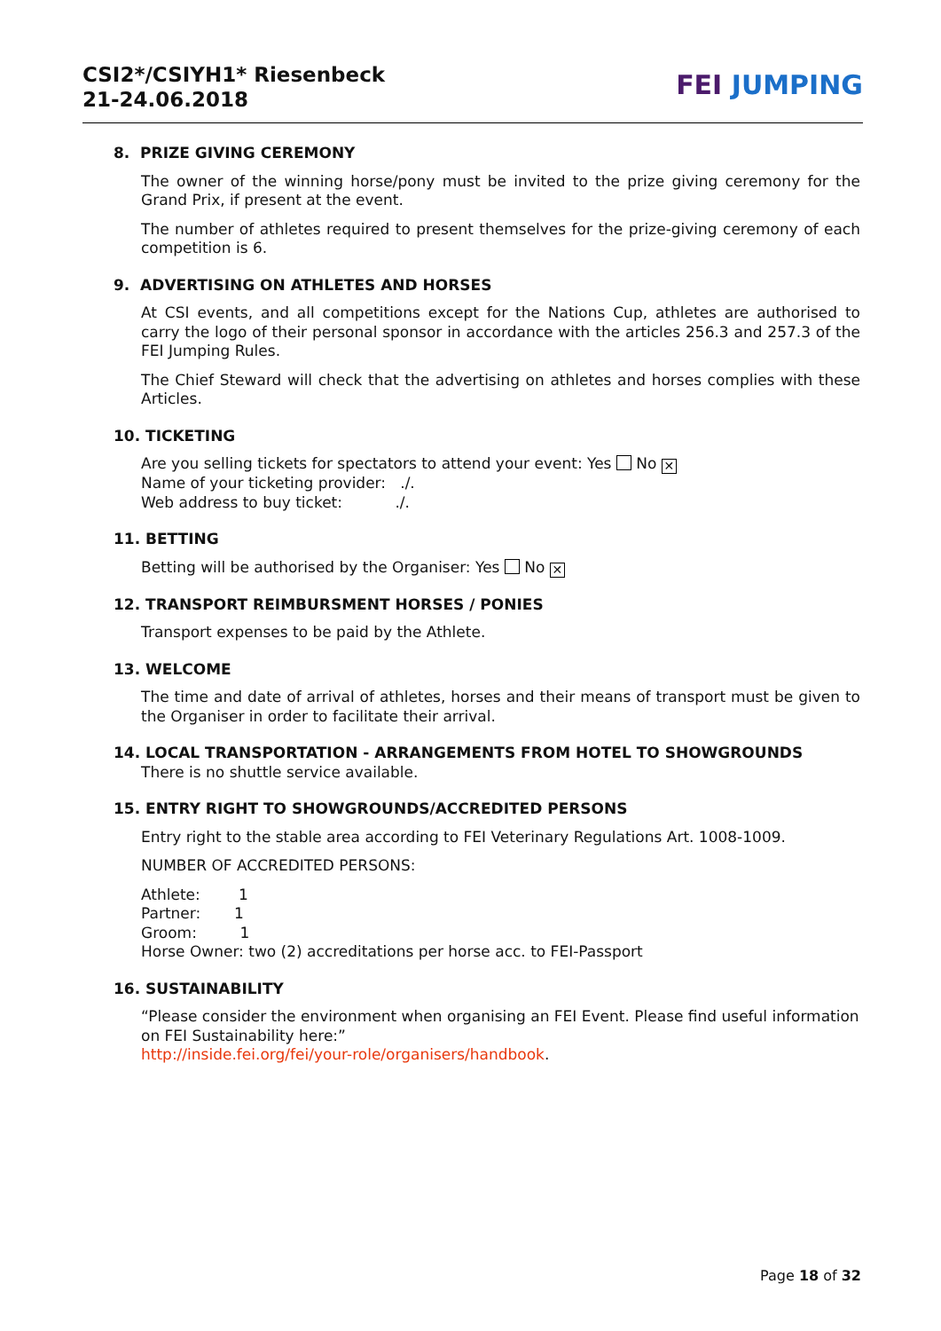CSI2*/CSIYH1* Riesenbeck
21-24.06.2018
FEI JUMPING
8. PRIZE GIVING CEREMONY
The owner of the winning horse/pony must be invited to the prize giving ceremony for the Grand Prix, if present at the event.
The number of athletes required to present themselves for the prize-giving ceremony of each competition is 6.
9. ADVERTISING ON ATHLETES AND HORSES
At CSI events, and all competitions except for the Nations Cup, athletes are authorised to carry the logo of their personal sponsor in accordance with the articles 256.3 and 257.3 of the FEI Jumping Rules.
The Chief Steward will check that the advertising on athletes and horses complies with these Articles.
10. TICKETING
Are you selling tickets for spectators to attend your event: Yes No ✕
Name of your ticketing provider: ./.
Web address to buy ticket: ./.
11. BETTING
Betting will be authorised by the Organiser: Yes No ✕
12. TRANSPORT REIMBURSMENT HORSES / PONIES
Transport expenses to be paid by the Athlete.
13. WELCOME
The time and date of arrival of athletes, horses and their means of transport must be given to the Organiser in order to facilitate their arrival.
14. LOCAL TRANSPORTATION - ARRANGEMENTS FROM HOTEL TO SHOWGROUNDS
There is no shuttle service available.
15. ENTRY RIGHT TO SHOWGROUNDS/ACCREDITED PERSONS
Entry right to the stable area according to FEI Veterinary Regulations Art. 1008-1009.
NUMBER OF ACCREDITED PERSONS:
Athlete: 1
Partner: 1
Groom: 1
Horse Owner: two (2) accreditations per horse acc. to FEI-Passport
16. SUSTAINABILITY
“Please consider the environment when organising an FEI Event. Please find useful information on FEI Sustainability here:”
http://inside.fei.org/fei/your-role/organisers/handbook.
Page 18 of 32